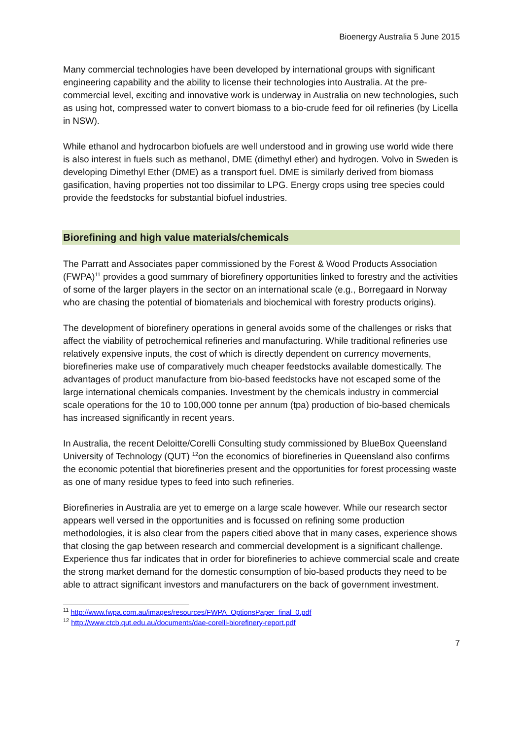Bioenergy Australia 5 June 2015
Many commercial technologies have been developed by international groups with significant engineering capability and the ability to license their technologies into Australia. At the pre-commercial level, exciting and innovative work is underway in Australia on new technologies, such as using hot, compressed water to convert biomass to a bio-crude feed for oil refineries (by Licella in NSW).
While ethanol and hydrocarbon biofuels are well understood and in growing use world wide there is also interest in fuels such as methanol, DME (dimethyl ether) and hydrogen. Volvo in Sweden is developing Dimethyl Ether (DME) as a transport fuel. DME is similarly derived from biomass gasification, having properties not too dissimilar to LPG. Energy crops using tree species could provide the feedstocks for substantial biofuel industries.
Biorefining and high value materials/chemicals
The Parratt and Associates paper commissioned by the Forest & Wood Products Association (FWPA)<sup>11</sup> provides a good summary of biorefinery opportunities linked to forestry and the activities of some of the larger players in the sector on an international scale (e.g., Borregaard in Norway who are chasing the potential of biomaterials and biochemical with forestry products origins).
The development of biorefinery operations in general avoids some of the challenges or risks that affect the viability of petrochemical refineries and manufacturing. While traditional refineries use relatively expensive inputs, the cost of which is directly dependent on currency movements, biorefineries make use of comparatively much cheaper feedstocks available domestically. The advantages of product manufacture from bio-based feedstocks have not escaped some of the large international chemicals companies. Investment by the chemicals industry in commercial scale operations for the 10 to 100,000 tonne per annum (tpa) production of bio-based chemicals has increased significantly in recent years.
In Australia, the recent Deloitte/Corelli Consulting study commissioned by BlueBox Queensland University of Technology (QUT) <sup>12</sup>on the economics of biorefineries in Queensland also confirms the economic potential that biorefineries present and the opportunities for forest processing waste as one of many residue types to feed into such refineries.
Biorefineries in Australia are yet to emerge on a large scale however. While our research sector appears well versed in the opportunities and is focussed on refining some production methodologies, it is also clear from the papers citied above that in many cases, experience shows that closing the gap between research and commercial development is a significant challenge. Experience thus far indicates that in order for biorefineries to achieve commercial scale and create the strong market demand for the domestic consumption of bio-based products they need to be able to attract significant investors and manufacturers on the back of government investment.
<sup>11</sup> http://www.fwpa.com.au/images/resources/FWPA_OptionsPaper_final_0.pdf
<sup>12</sup> http://www.ctcb.qut.edu.au/documents/dae-corelli-biorefinery-report.pdf
7